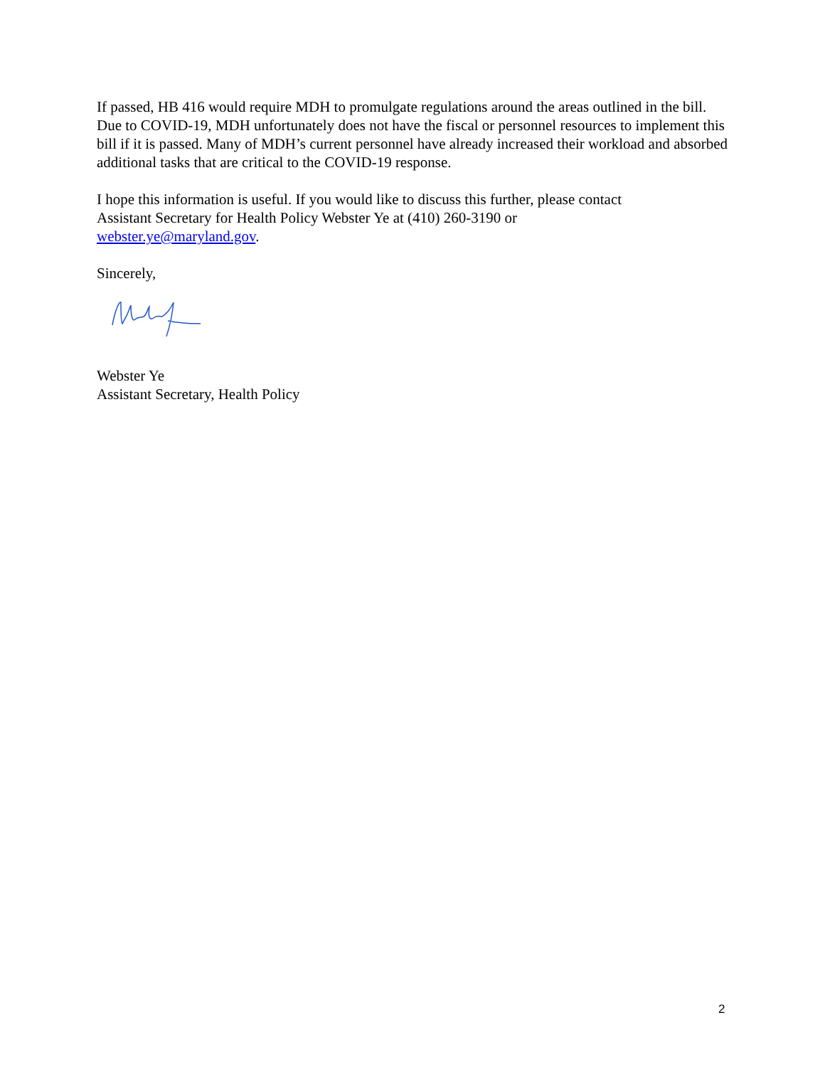If passed, HB 416 would require MDH to promulgate regulations around the areas outlined in the bill. Due to COVID-19, MDH unfortunately does not have the fiscal or personnel resources to implement this bill if it is passed. Many of MDH’s current personnel have already increased their workload and absorbed additional tasks that are critical to the COVID-19 response.
I hope this information is useful. If you would like to discuss this further, please contact
Assistant Secretary for Health Policy Webster Ye at (410) 260-3190 or
webster.ye@maryland.gov.
Sincerely,
Webster Ye
Assistant Secretary, Health Policy
2